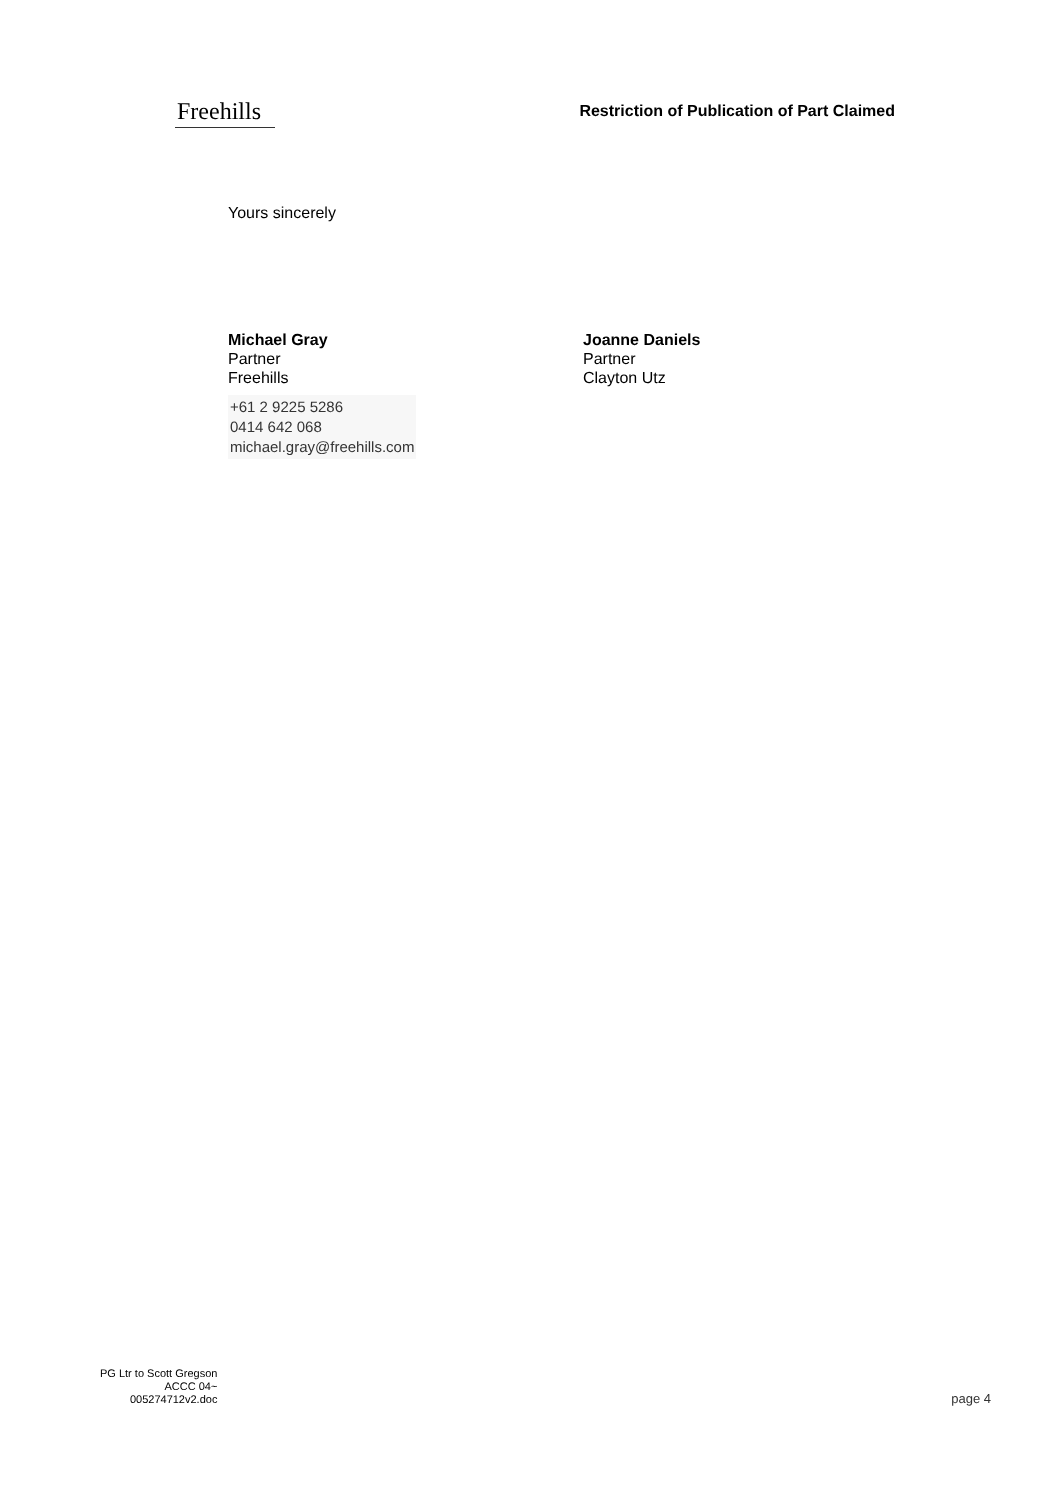Freehills
Restriction of Publication of Part Claimed
Yours sincerely
Michael Gray
Partner
Freehills
+61 2 9225 5286
0414 642 068
michael.gray@freehills.com
Joanne Daniels
Partner
Clayton Utz
PG Ltr to Scott Gregson
ACCC 04~
005274712v2.doc
page 4